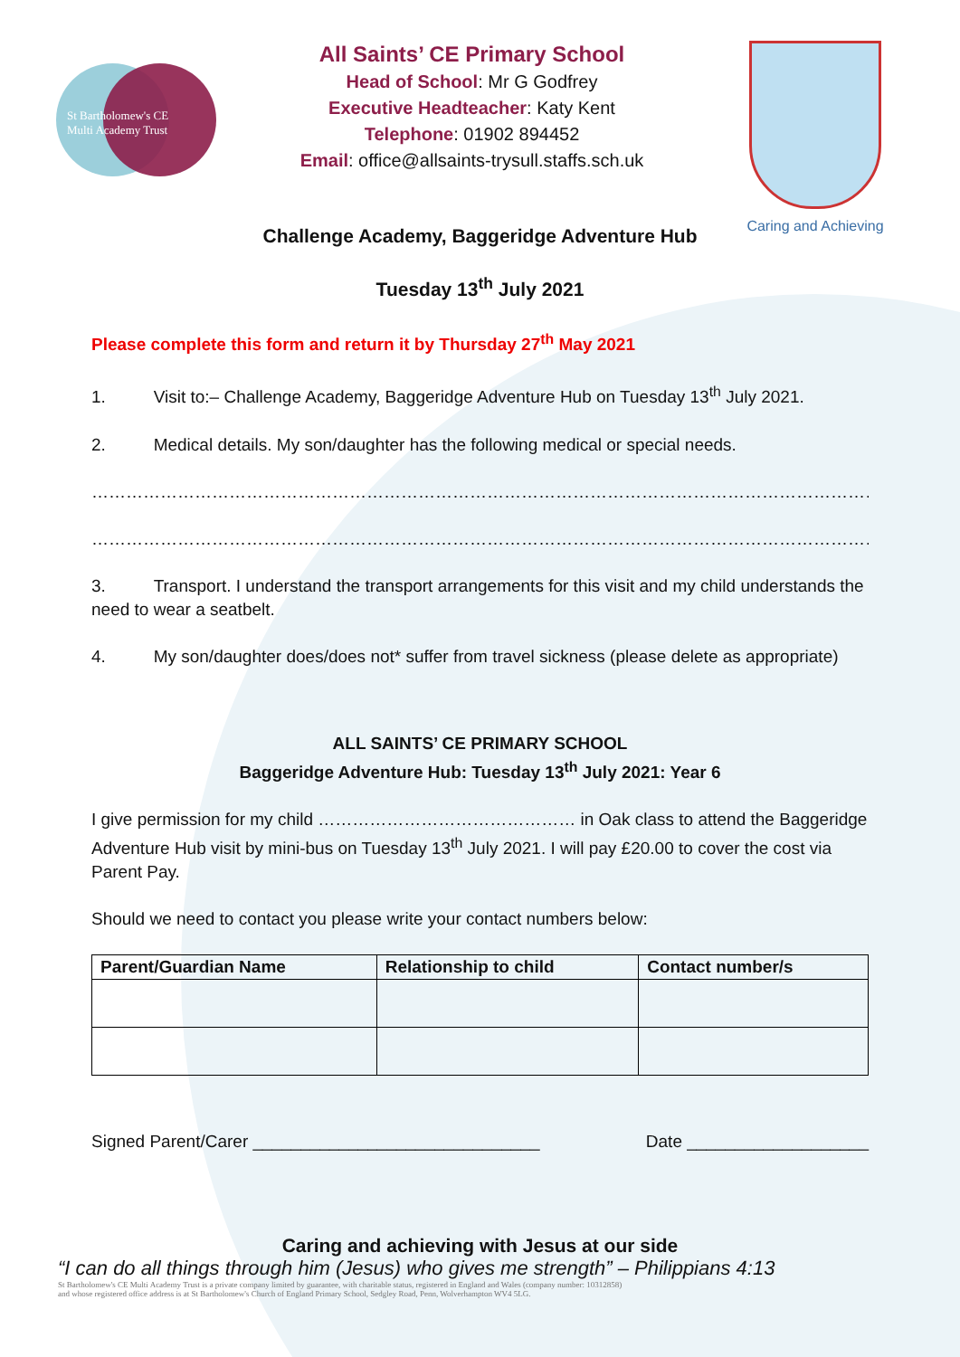St Bartholomew's CE
Multi Academy Trust
All Saints’ CE Primary School
Head of School: Mr G Godfrey
Executive Headteacher: Katy Kent
Telephone: 01902 894452
Email: office@allsaints-trysull.staffs.sch.uk
Caring and Achieving
Challenge Academy, Baggeridge Adventure Hub
Tuesday 13<sup>th</sup> July 2021
Please complete this form and return it by Thursday 27<sup>th</sup> May 2021
1. Visit to:– Challenge Academy, Baggeridge Adventure Hub on Tuesday 13<sup>th</sup> July 2021.
2. Medical details. My son/daughter has the following medical or special needs.
…………………………………………………………………………………………………………………………………………………………
…………………………………………………………………………………………………………………………………………………………
3. Transport. I understand the transport arrangements for this visit and my child understands the need to wear a seatbelt.
4. My son/daughter does/does not* suffer from travel sickness (please delete as appropriate)
ALL SAINTS’ CE PRIMARY SCHOOL
Baggeridge Adventure Hub: Tuesday 13<sup>th</sup> July 2021: Year 6
I give permission for my child ……………………………………… in Oak class to attend the Baggeridge Adventure Hub visit by mini-bus on Tuesday 13<sup>th</sup> July 2021. I will pay £20.00 to cover the cost via Parent Pay.
Should we need to contact you please write your contact numbers below:
| Parent/Guardian Name | Relationship to child | Contact number/s |
| --- | --- | --- |
Signed Parent/Carer ______________________________ Date ___________________
Caring and achieving with Jesus at our side
“I can do all things through him (Jesus) who gives me strength” – Philippians 4:13
St Bartholomew's CE Multi Academy Trust is a private company limited by guarantee, with charitable status, registered in England and Wales (company number: 10312858)
and whose registered office address is at St Bartholomew's Church of England Primary School, Sedgley Road, Penn, Wolverhampton WV4 5LG.